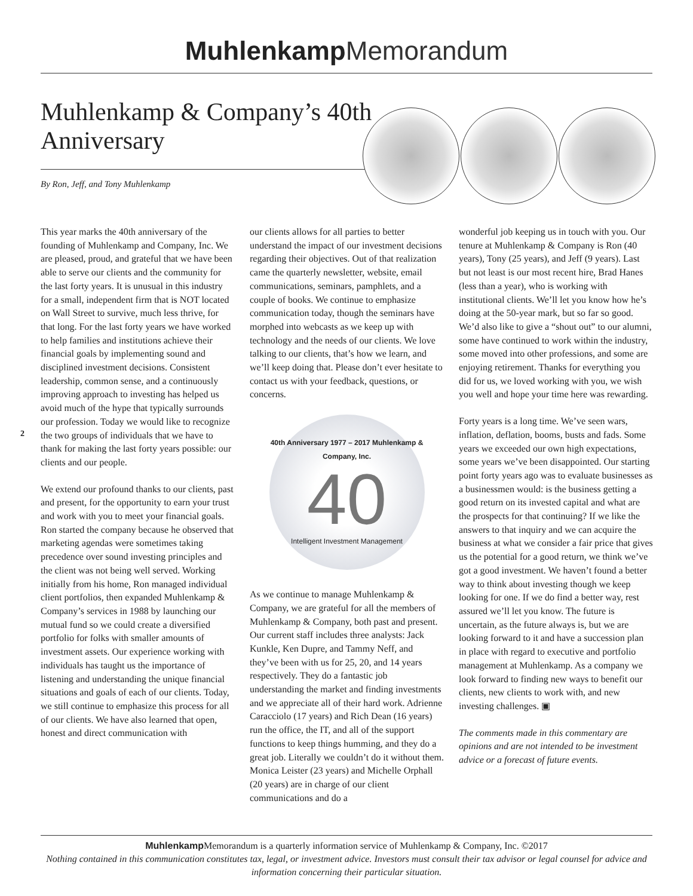Muhlenkamp Memorandum
Muhlenkamp & Company’s 40th Anniversary
By Ron, Jeff, and Tony Muhlenkamp
2
This year marks the 40th anniversary of the founding of Muhlenkamp and Company, Inc. We are pleased, proud, and grateful that we have been able to serve our clients and the community for the last forty years. It is unusual in this industry for a small, independent firm that is NOT located on Wall Street to survive, much less thrive, for that long. For the last forty years we have worked to help families and institutions achieve their financial goals by implementing sound and disciplined investment decisions. Consistent leadership, common sense, and a continuously improving approach to investing has helped us avoid much of the hype that typically surrounds our profession. Today we would like to recognize the two groups of individuals that we have to thank for making the last forty years possible: our clients and our people.
We extend our profound thanks to our clients, past and present, for the opportunity to earn your trust and work with you to meet your financial goals. Ron started the company because he observed that marketing agendas were sometimes taking precedence over sound investing principles and the client was not being well served. Working initially from his home, Ron managed individual client portfolios, then expanded Muhlenkamp & Company’s services in 1988 by launching our mutual fund so we could create a diversified portfolio for folks with smaller amounts of investment assets. Our experience working with individuals has taught us the importance of listening and understanding the unique financial situations and goals of each of our clients. Today, we still continue to emphasize this process for all of our clients. We have also learned that open, honest and direct communication with
our clients allows for all parties to better understand the impact of our investment decisions regarding their objectives. Out of that realization came the quarterly newsletter, website, email communications, seminars, pamphlets, and a couple of books. We continue to emphasize communication today, though the seminars have morphed into webcasts as we keep up with technology and the needs of our clients. We love talking to our clients, that’s how we learn, and we’ll keep doing that. Please don’t ever hesitate to contact us with your feedback, questions, or concerns.
40th Anniversary 1977 – 2017 Muhlenkamp & Company, Inc.
40
Intelligent Investment Management
As we continue to manage Muhlenkamp & Company, we are grateful for all the members of Muhlenkamp & Company, both past and present. Our current staff includes three analysts: Jack Kunkle, Ken Dupre, and Tammy Neff, and they’ve been with us for 25, 20, and 14 years respectively. They do a fantastic job understanding the market and finding investments and we appreciate all of their hard work. Adrienne Caracciolo (17 years) and Rich Dean (16 years) run the office, the IT, and all of the support functions to keep things humming, and they do a great job. Literally we couldn’t do it without them. Monica Leister (23 years) and Michelle Orphall (20 years) are in charge of our client communications and do a
wonderful job keeping us in touch with you. Our tenure at Muhlenkamp & Company is Ron (40 years), Tony (25 years), and Jeff (9 years). Last but not least is our most recent hire, Brad Hanes (less than a year), who is working with institutional clients. We’ll let you know how he’s doing at the 50-year mark, but so far so good. We’d also like to give a “shout out” to our alumni, some have continued to work within the industry, some moved into other professions, and some are enjoying retirement. Thanks for everything you did for us, we loved working with you, we wish you well and hope your time here was rewarding.
Forty years is a long time. We’ve seen wars, inflation, deflation, booms, busts and fads. Some years we exceeded our own high expectations, some years we’ve been disappointed. Our starting point forty years ago was to evaluate businesses as a businessmen would: is the business getting a good return on its invested capital and what are the prospects for that continuing? If we like the answers to that inquiry and we can acquire the business at what we consider a fair price that gives us the potential for a good return, we think we’ve got a good investment. We haven’t found a better way to think about investing though we keep looking for one. If we do find a better way, rest assured we’ll let you know. The future is uncertain, as the future always is, but we are looking forward to it and have a succession plan in place with regard to executive and portfolio management at Muhlenkamp. As a company we look forward to finding new ways to benefit our clients, new clients to work with, and new investing challenges. ▣
The comments made in this commentary are opinions and are not intended to be investment advice or a forecast of future events.
Muhlenkamp Memorandum is a quarterly information service of Muhlenkamp & Company, Inc. ©2017
Nothing contained in this communication constitutes tax, legal, or investment advice. Investors must consult their tax advisor or legal counsel for advice and information concerning their particular situation.